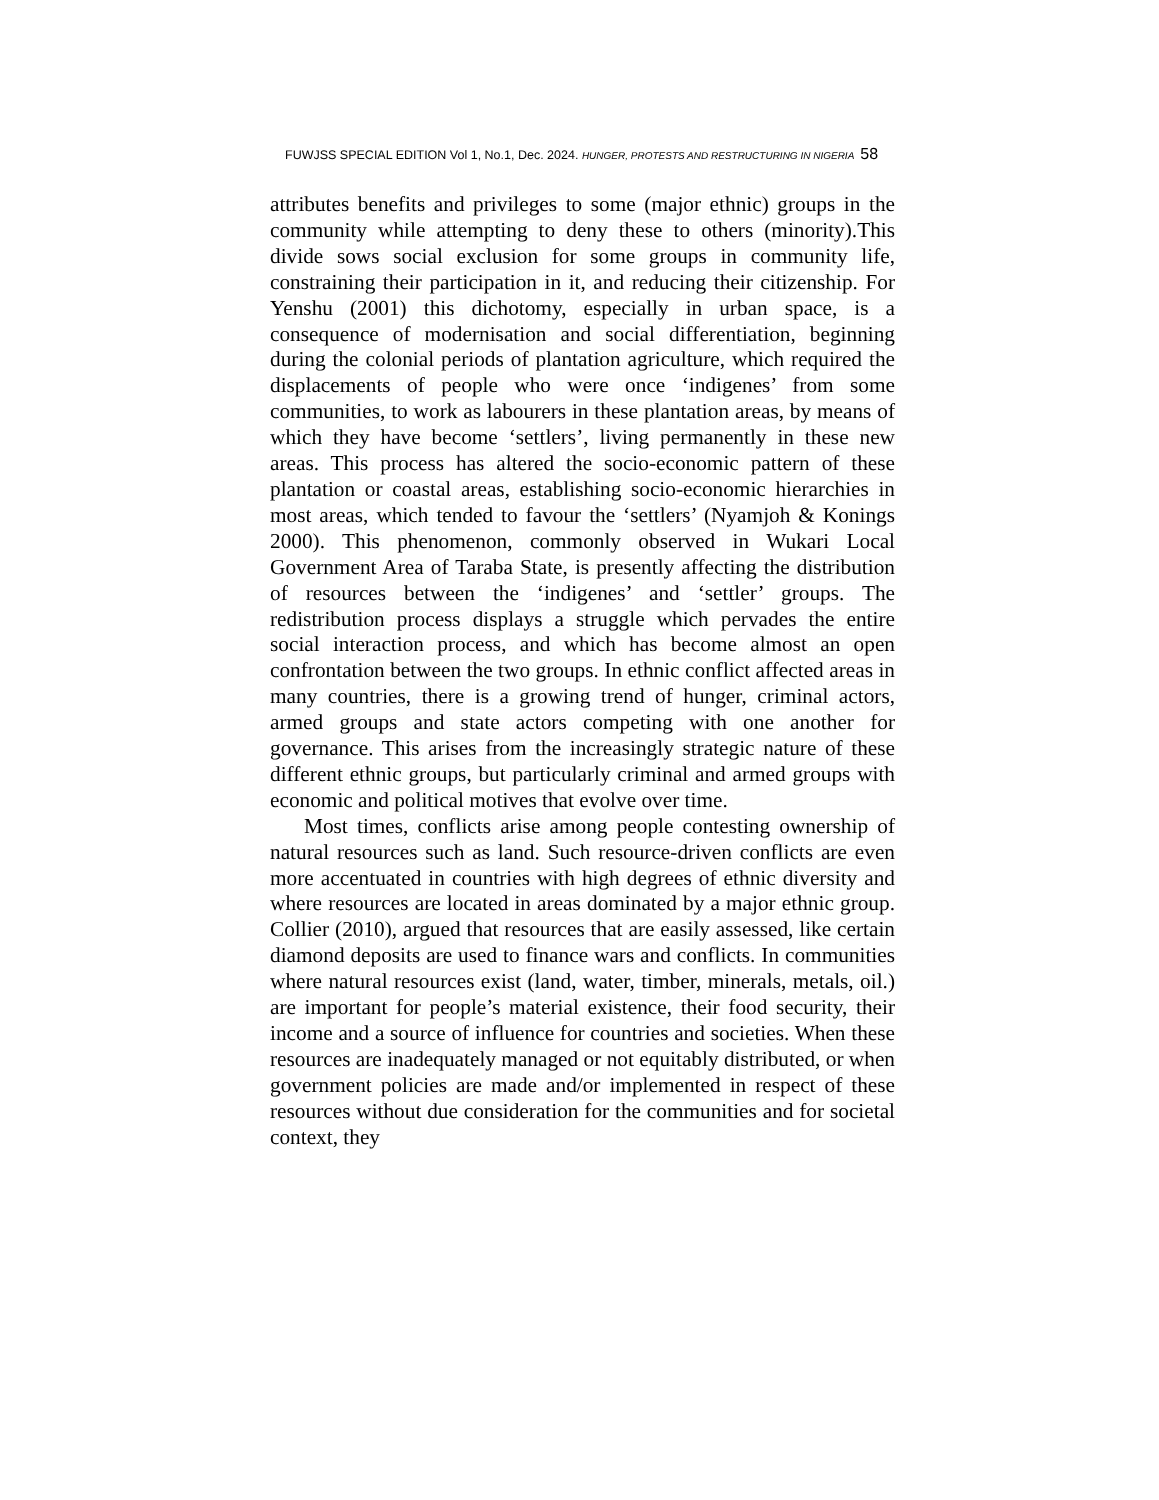FUWJSS SPECIAL EDITION Vol 1, No.1, Dec. 2024. HUNGER, PROTESTS AND RESTRUCTURING IN NIGERIA 58
attributes benefits and privileges to some (major ethnic) groups in the community while attempting to deny these to others (minority).This divide sows social exclusion for some groups in community life, constraining their participation in it, and reducing their citizenship. For Yenshu (2001) this dichotomy, especially in urban space, is a consequence of modernisation and social differentiation, beginning during the colonial periods of plantation agriculture, which required the displacements of people who were once ‘indigenes’ from some communities, to work as labourers in these plantation areas, by means of which they have become ‘settlers’, living permanently in these new areas. This process has altered the socio-economic pattern of these plantation or coastal areas, establishing socio-economic hierarchies in most areas, which tended to favour the ‘settlers’ (Nyamjoh & Konings 2000). This phenomenon, commonly observed in Wukari Local Government Area of Taraba State, is presently affecting the distribution of resources between the ‘indigenes’ and ‘settler’ groups. The redistribution process displays a struggle which pervades the entire social interaction process, and which has become almost an open confrontation between the two groups. In ethnic conflict affected areas in many countries, there is a growing trend of hunger, criminal actors, armed groups and state actors competing with one another for governance. This arises from the increasingly strategic nature of these different ethnic groups, but particularly criminal and armed groups with economic and political motives that evolve over time.
Most times, conflicts arise among people contesting ownership of natural resources such as land. Such resource-driven conflicts are even more accentuated in countries with high degrees of ethnic diversity and where resources are located in areas dominated by a major ethnic group. Collier (2010), argued that resources that are easily assessed, like certain diamond deposits are used to finance wars and conflicts. In communities where natural resources exist (land, water, timber, minerals, metals, oil.) are important for people’s material existence, their food security, their income and a source of influence for countries and societies. When these resources are inadequately managed or not equitably distributed, or when government policies are made and/or implemented in respect of these resources without due consideration for the communities and for societal context, they